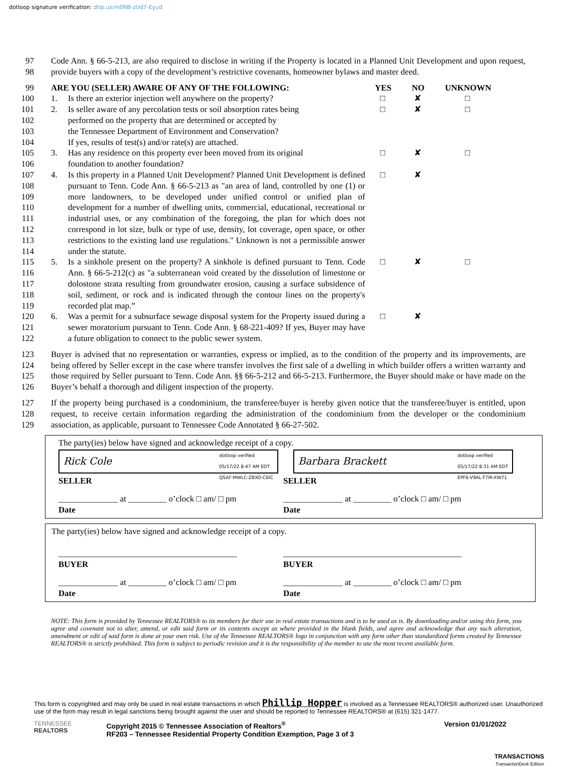dotloop signature verification: dtlp.us/m0NB-zUd7-Eyud
97
98
Code Ann. § 66-5-213, are also required to disclose in writing if the Property is located in a Planned Unit Development and upon request, provide buyers with a copy of the development’s restrictive covenants, homeowner bylaws and master deed.
99 ARE YOU (SELLER) AWARE OF ANY OF THE FOLLOWING: YES NO UNKNOWN
100 1. Is there an exterior injection well anywhere on the property? □ ✘ □
101
102
103
104
2. Is seller aware of any percolation tests or soil absorption rates being
performed on the property that are determined or accepted by
the Tennessee Department of Environment and Conservation?
If yes, results of test(s) and/or rate(s) are attached. □ ✘ □
105
106
3. Has any residence on this property ever been moved from its original
foundation to another foundation? □ ✘ □
107
108
109
110
111
112
113
114
4. Is this property in a Planned Unit Development? Planned Unit Development is defined pursuant to Tenn. Code Ann. § 66-5-213 as "an area of land, controlled by one (1) or more landowners, to be developed under unified control or unified plan of development for a number of dwelling units, commercial, educational, recreational or industrial uses, or any combination of the foregoing, the plan for which does not correspond in lot size, bulk or type of use, density, lot coverage, open space, or other restrictions to the existing land use regulations." Unknown is not a permissible answer under the statute. □ ✘
115
116
117
118
119
5. Is a sinkhole present on the property? A sinkhole is defined pursuant to Tenn. Code Ann. § 66-5-212(c) as "a subterranean void created by the dissolution of limestone or dolostone strata resulting from groundwater erosion, causing a surface subsidence of soil, sediment, or rock and is indicated through the contour lines on the property's recorded plat map.” □ ✘ □
120
121
122
6. Was a permit for a subsurface sewage disposal system for the Property issued during a sewer moratorium pursuant to Tenn. Code Ann. § 68-221-409? If yes, Buyer may have a future obligation to connect to the public sewer system. □ ✘
123
124
125
126
Buyer is advised that no representation or warranties, express or implied, as to the condition of the property and its improvements, are being offered by Seller except in the case where transfer involves the first sale of a dwelling in which builder offers a written warranty and those required by Seller pursuant to Tenn. Code Ann. §§ 66-5-212 and 66-5-213. Furthermore, the Buyer should make or have made on the Buyer’s behalf a thorough and diligent inspection of the property.
127
128
129
If the property being purchased is a condominium, the transferee/buyer is hereby given notice that the transferee/buyer is entitled, upon request, to receive certain information regarding the administration of the condominium from the developer or the condominium association, as applicable, pursuant to Tennessee Code Annotated § 66-27-502.
The party(ies) below have signed and acknowledge receipt of a copy.
Rick Cole dotloop verified
05/17/22 8:47 AM EDT
QSAF-MWLC-ZBXO-C6IC
Barbara Brackett dotloop verified
05/17/22 8:31 AM EDT
EPF6-V9AL-T7IR-XW71
SELLER SELLER
______________ at _________ o’clock □ am/ □ pm
Date
______________ at _________ o’clock □ am/ □ pm
Date
The party(ies) below have signed and acknowledge receipt of a copy.
__________________________________________
BUYER
__________________________________________
BUYER
______________ at _________ o’clock □ am/ □ pm
Date
______________ at _________ o’clock □ am/ □ pm
Date
NOTE: This form is provided by Tennessee REALTORS® to its members for their use in real estate transactions and is to be used as is. By downloading and/or using this form, you agree and covenant not to alter, amend, or edit said form or its contents except as where provided in the blank fields, and agree and acknowledge that any such alteration, amendment or edit of said form is done at your own risk. Use of the Tennessee REALTORS® logo in conjunction with any form other than standardized forms created by Tennessee REALTORS® is strictly prohibited. This form is subject to periodic revision and it is the responsibility of the member to use the most recent available form.
This form is copyrighted and may only be used in real estate transactions in which Phillip Hopper is involved as a Tennessee REALTORS® authorized user. Unauthorized use of the form may result in legal sanctions being brought against the user and should be reported to Tennessee REALTORS® at (615) 321-1477.
TENNESSEE
REALTORS
Copyright 2015 © Tennessee Association of Realtors<sup>®</sup>
RF203 – Tennessee Residential Property Condition Exemption, Page 3 of 3
Version 01/01/2022
TRANSACTIONS
TransactionDesk Edition